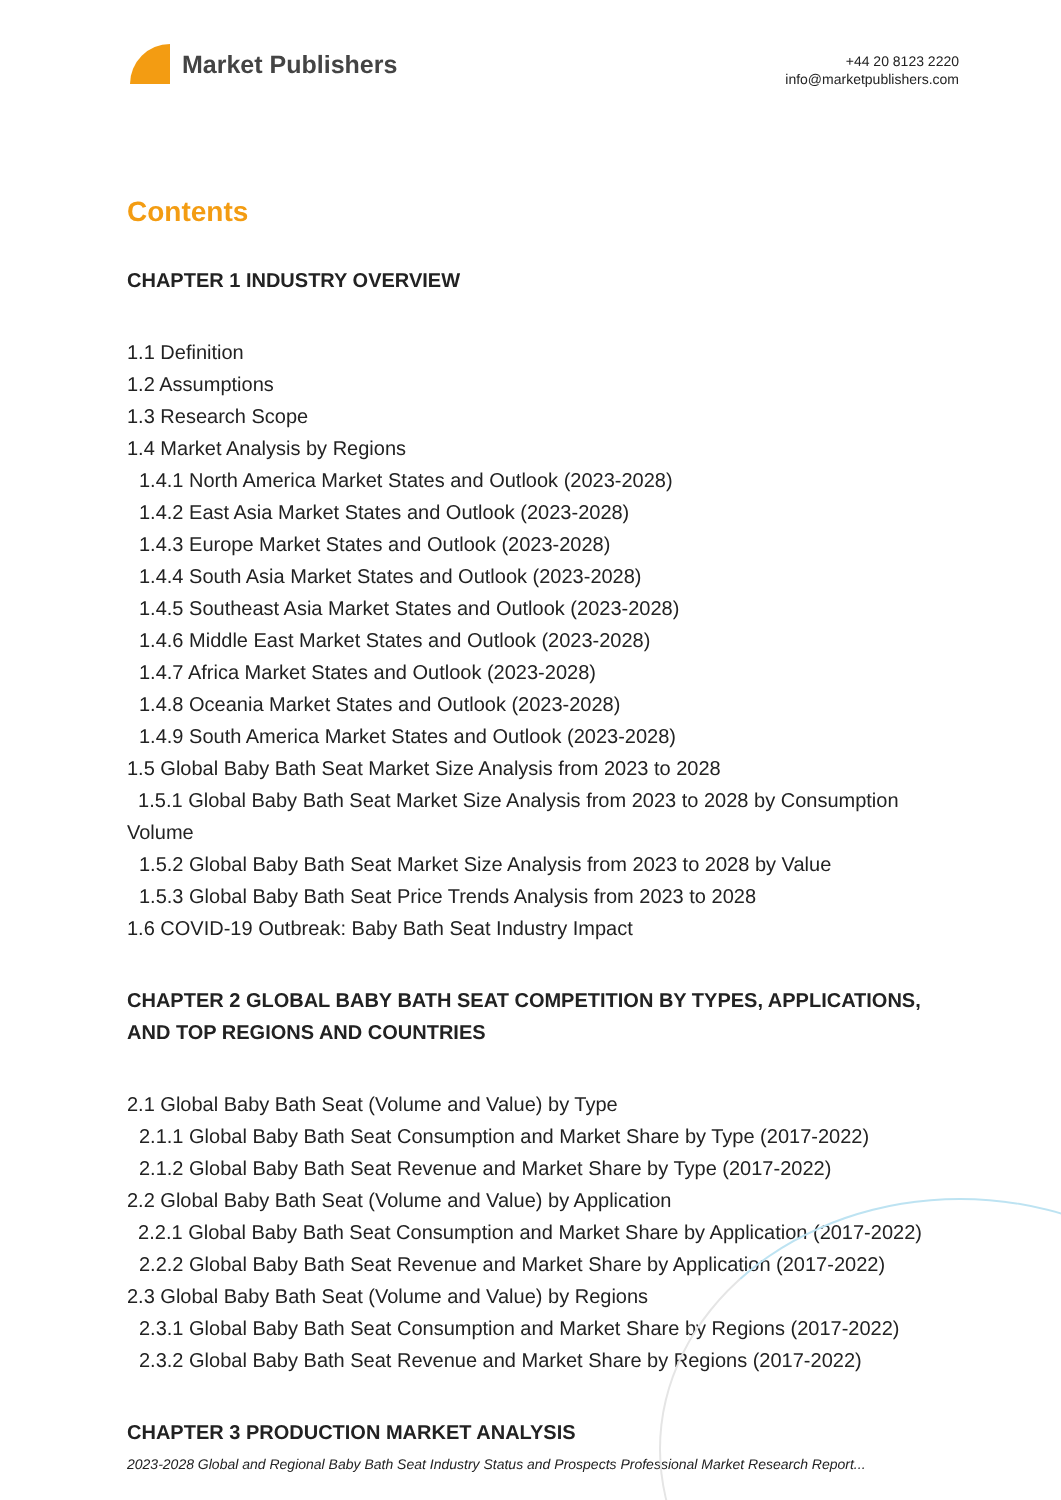Market Publishers
+44 20 8123 2220
info@marketpublishers.com
Contents
CHAPTER 1 INDUSTRY OVERVIEW
1.1 Definition
1.2 Assumptions
1.3 Research Scope
1.4 Market Analysis by Regions
1.4.1 North America Market States and Outlook (2023-2028)
1.4.2 East Asia Market States and Outlook (2023-2028)
1.4.3 Europe Market States and Outlook (2023-2028)
1.4.4 South Asia Market States and Outlook (2023-2028)
1.4.5 Southeast Asia Market States and Outlook (2023-2028)
1.4.6 Middle East Market States and Outlook (2023-2028)
1.4.7 Africa Market States and Outlook (2023-2028)
1.4.8 Oceania Market States and Outlook (2023-2028)
1.4.9 South America Market States and Outlook (2023-2028)
1.5 Global Baby Bath Seat Market Size Analysis from 2023 to 2028
1.5.1 Global Baby Bath Seat Market Size Analysis from 2023 to 2028 by Consumption Volume
1.5.2 Global Baby Bath Seat Market Size Analysis from 2023 to 2028 by Value
1.5.3 Global Baby Bath Seat Price Trends Analysis from 2023 to 2028
1.6 COVID-19 Outbreak: Baby Bath Seat Industry Impact
CHAPTER 2 GLOBAL BABY BATH SEAT COMPETITION BY TYPES, APPLICATIONS, AND TOP REGIONS AND COUNTRIES
2.1 Global Baby Bath Seat (Volume and Value) by Type
2.1.1 Global Baby Bath Seat Consumption and Market Share by Type (2017-2022)
2.1.2 Global Baby Bath Seat Revenue and Market Share by Type (2017-2022)
2.2 Global Baby Bath Seat (Volume and Value) by Application
2.2.1 Global Baby Bath Seat Consumption and Market Share by Application (2017-2022)
2.2.2 Global Baby Bath Seat Revenue and Market Share by Application (2017-2022)
2.3 Global Baby Bath Seat (Volume and Value) by Regions
2.3.1 Global Baby Bath Seat Consumption and Market Share by Regions (2017-2022)
2.3.2 Global Baby Bath Seat Revenue and Market Share by Regions (2017-2022)
CHAPTER 3 PRODUCTION MARKET ANALYSIS
2023-2028 Global and Regional Baby Bath Seat Industry Status and Prospects Professional Market Research Report...